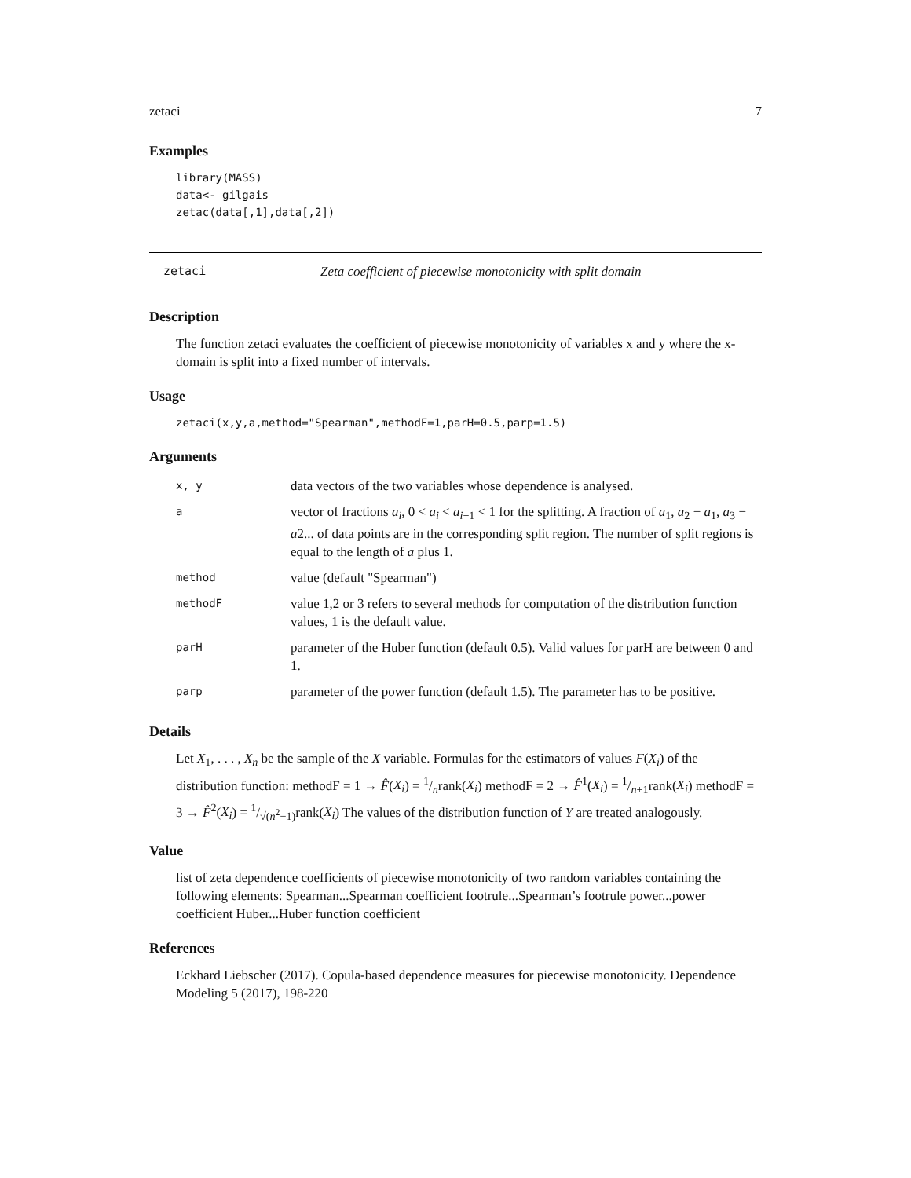zetaci 7
Examples
library(MASS)
data<- gilgais
zetac(data[,1],data[,2])
zetaci Zeta coefficient of piecewise monotonicity with split domain
Description
The function zetaci evaluates the coefficient of piecewise monotonicity of variables x and y where the x-domain is split into a fixed number of intervals.
Usage
zetaci(x,y,a,method="Spearman",methodF=1,parH=0.5,parp=1.5)
Arguments
| x, y | data vectors of the two variables whose dependence is analysed. |
| a | vector of fractions a<sub>i</sub> , 0 < a<sub>i</sub> < a<sub>i+1</sub> < 1 for the splitting. A fraction of a<sub>1</sub>, a<sub>2</sub> − a<sub>1</sub>, a<sub>3</sub> − a 2... of data points are in the corresponding split region. The number of split regions is equal to the length of a plus 1. |
| method | value (default "Spearman") |
| methodF | value 1,2 or 3 refers to several methods for computation of the distribution function values, 1 is the default value. |
| parH | parameter of the Huber function (default 0.5). Valid values for parH are between 0 and 1. |
| parp | parameter of the power function (default 1.5). The parameter has to be positive. |
Details
Let X<sub>1</sub>, . . . , X<sub>n</sub> be the sample of the X variable. Formulas for the estimators of values F(X<sub>i</sub>) of the distribution function: methodF = 1 → F̂(X<sub>i</sub>) = 1/nrank(X<sub>i</sub>) methodF = 2 → F̂<sup>1</sup>(X<sub>i</sub>) = 1/n+1rank(X<sub>i</sub>) methodF = 3 → F̂<sup>2</sup>(X<sub>i</sub>) = 1/√(n<sup>2</sup>−1)rank(X<sub>i</sub>) The values of the distribution function of Y are treated analogously.
Value
list of zeta dependence coefficients of piecewise monotonicity of two random variables containing the following elements: Spearman...Spearman coefficient footrule...Spearman’s footrule power...power coefficient Huber...Huber function coefficient
References
Eckhard Liebscher (2017). Copula-based dependence measures for piecewise monotonicity. Dependence Modeling 5 (2017), 198-220